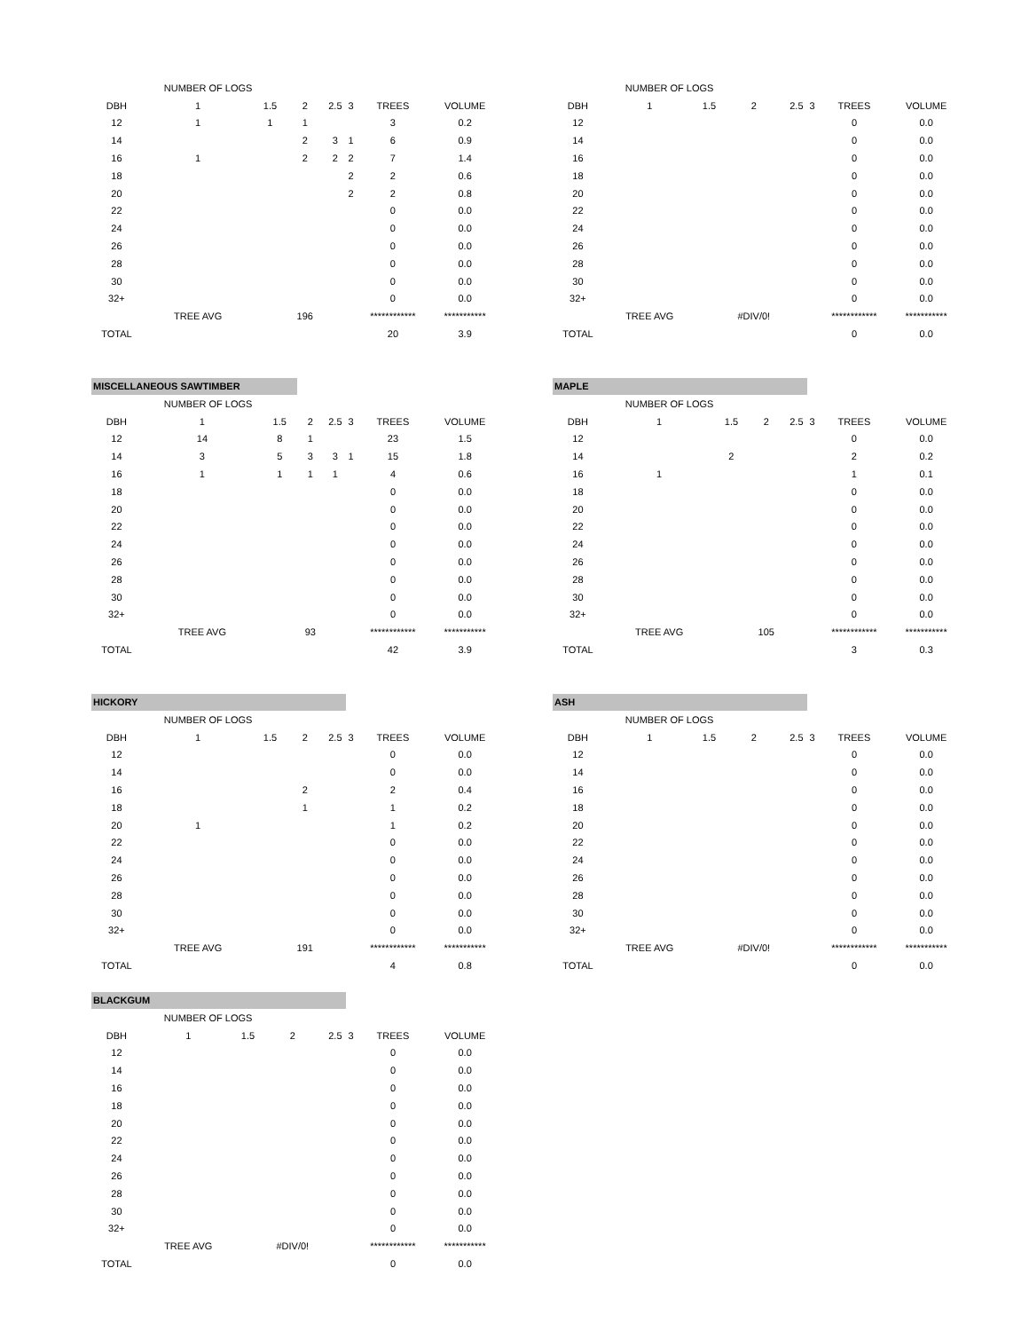| | NUMBER OF LOGS | | | | | | |
| DBH | 1 | 1.5 | 2 | 2.5 | 3 | TREES | VOLUME |
| 12 | 1 | 1 | 1 | | | 3 | 0.2 |
| 14 | | | 2 | 3 | 1 | 6 | 0.9 |
| 16 | 1 | | 2 | 2 | 2 | 7 | 1.4 |
| 18 | | | | | 2 | 2 | 0.6 |
| 20 | | | | | 2 | 2 | 0.8 |
| 22 | | | | | | 0 | 0.0 |
| 24 | | | | | | 0 | 0.0 |
| 26 | | | | | | 0 | 0.0 |
| 28 | | | | | | 0 | 0.0 |
| 30 | | | | | | 0 | 0.0 |
| 32+ | | | | | | 0 | 0.0 |
| | TREE AVG | | 196 | | | ************ | *********** |
| TOTAL | | | | | | 20 | 3.9 |
| | NUMBER OF LOGS | | | | | | |
| DBH | 1 | 1.5 | 2 | 2.5 | 3 | TREES | VOLUME |
| 12 | | | | | | 0 | 0.0 |
| 14 | | | | | | 0 | 0.0 |
| 16 | | | | | | 0 | 0.0 |
| 18 | | | | | | 0 | 0.0 |
| 20 | | | | | | 0 | 0.0 |
| 22 | | | | | | 0 | 0.0 |
| 24 | | | | | | 0 | 0.0 |
| 26 | | | | | | 0 | 0.0 |
| 28 | | | | | | 0 | 0.0 |
| 30 | | | | | | 0 | 0.0 |
| 32+ | | | | | | 0 | 0.0 |
| | TREE AVG | | #DIV/0! | | | ************ | *********** |
| TOTAL | | | | | | 0 | 0.0 |
MISCELLANEOUS SAWTIMBER
| | NUMBER OF LOGS | | | | | | |
| DBH | 1 | 1.5 | 2 | 2.5 | 3 | TREES | VOLUME |
| 12 | 14 | 8 | 1 | | | 23 | 1.5 |
| 14 | 3 | 5 | 3 | 3 | 1 | 15 | 1.8 |
| 16 | 1 | 1 | 1 | 1 | | 4 | 0.6 |
| 18 | | | | | | 0 | 0.0 |
| 20 | | | | | | 0 | 0.0 |
| 22 | | | | | | 0 | 0.0 |
| 24 | | | | | | 0 | 0.0 |
| 26 | | | | | | 0 | 0.0 |
| 28 | | | | | | 0 | 0.0 |
| 30 | | | | | | 0 | 0.0 |
| 32+ | | | | | | 0 | 0.0 |
| | TREE AVG | | 93 | | | ************ | *********** |
| TOTAL | | | | | | 42 | 3.9 |
MAPLE
| | NUMBER OF LOGS | | | | | | |
| DBH | 1 | 1.5 | 2 | 2.5 | 3 | TREES | VOLUME |
| 12 | | | | | | 0 | 0.0 |
| 14 | | 2 | | | | 2 | 0.2 |
| 16 | 1 | | | | | 1 | 0.1 |
| 18 | | | | | | 0 | 0.0 |
| 20 | | | | | | 0 | 0.0 |
| 22 | | | | | | 0 | 0.0 |
| 24 | | | | | | 0 | 0.0 |
| 26 | | | | | | 0 | 0.0 |
| 28 | | | | | | 0 | 0.0 |
| 30 | | | | | | 0 | 0.0 |
| 32+ | | | | | | 0 | 0.0 |
| | TREE AVG | | 105 | | | ************ | *********** |
| TOTAL | | | | | | 3 | 0.3 |
HICKORY
| | NUMBER OF LOGS | | | | | | |
| DBH | 1 | 1.5 | 2 | 2.5 | 3 | TREES | VOLUME |
| 12 | | | | | | 0 | 0.0 |
| 14 | | | | | | 0 | 0.0 |
| 16 | | | 2 | | | 2 | 0.4 |
| 18 | | | 1 | | | 1 | 0.2 |
| 20 | 1 | | | | | 1 | 0.2 |
| 22 | | | | | | 0 | 0.0 |
| 24 | | | | | | 0 | 0.0 |
| 26 | | | | | | 0 | 0.0 |
| 28 | | | | | | 0 | 0.0 |
| 30 | | | | | | 0 | 0.0 |
| 32+ | | | | | | 0 | 0.0 |
| | TREE AVG | | 191 | | | ************ | *********** |
| TOTAL | | | | | | 4 | 0.8 |
ASH
| | NUMBER OF LOGS | | | | | | |
| DBH | 1 | 1.5 | 2 | 2.5 | 3 | TREES | VOLUME |
| 12 | | | | | | 0 | 0.0 |
| 14 | | | | | | 0 | 0.0 |
| 16 | | | | | | 0 | 0.0 |
| 18 | | | | | | 0 | 0.0 |
| 20 | | | | | | 0 | 0.0 |
| 22 | | | | | | 0 | 0.0 |
| 24 | | | | | | 0 | 0.0 |
| 26 | | | | | | 0 | 0.0 |
| 28 | | | | | | 0 | 0.0 |
| 30 | | | | | | 0 | 0.0 |
| 32+ | | | | | | 0 | 0.0 |
| | TREE AVG | | #DIV/0! | | | ************ | *********** |
| TOTAL | | | | | | 0 | 0.0 |
BLACKGUM
| | NUMBER OF LOGS | | | | | | |
| DBH | 1 | 1.5 | 2 | 2.5 | 3 | TREES | VOLUME |
| 12 | | | | | | 0 | 0.0 |
| 14 | | | | | | 0 | 0.0 |
| 16 | | | | | | 0 | 0.0 |
| 18 | | | | | | 0 | 0.0 |
| 20 | | | | | | 0 | 0.0 |
| 22 | | | | | | 0 | 0.0 |
| 24 | | | | | | 0 | 0.0 |
| 26 | | | | | | 0 | 0.0 |
| 28 | | | | | | 0 | 0.0 |
| 30 | | | | | | 0 | 0.0 |
| 32+ | | | | | | 0 | 0.0 |
| | TREE AVG | | #DIV/0! | | | ************ | *********** |
| TOTAL | | | | | | 0 | 0.0 |